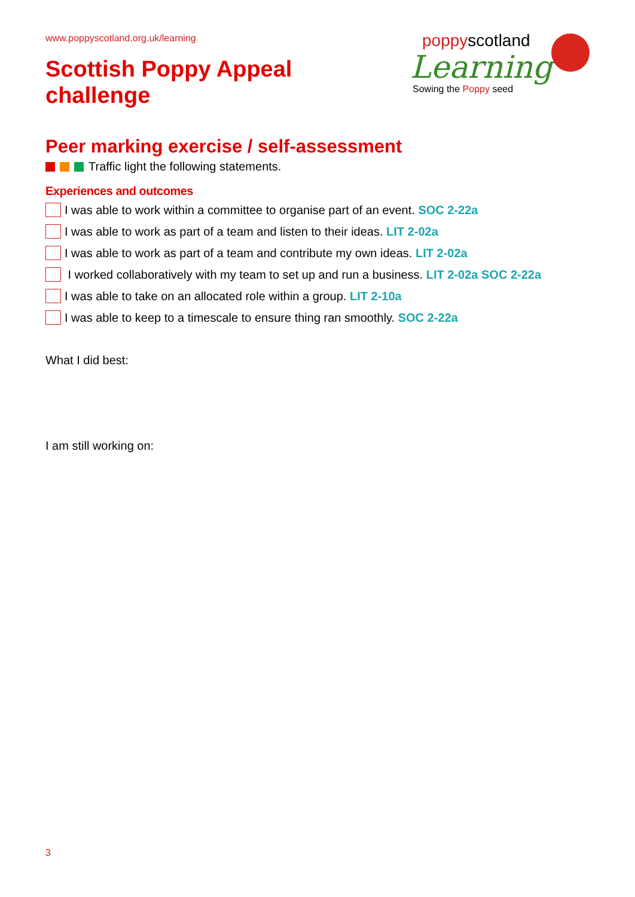www.poppyscotland.org.uk/learning
Scottish Poppy Appeal
challenge
poppyscotland
Learning
Sowing the Poppy seed
Peer marking exercise / self-assessment
Traffic light the following statements.
Experiences and outcomes
I was able to work within a committee to organise part of an event. SOC 2-22a
I was able to work as part of a team and listen to their ideas. LIT 2-02a
I was able to work as part of a team and contribute my own ideas. LIT 2-02a
I worked collaboratively with my team to set up and run a business. LIT 2-02a SOC 2-22a
I was able to take on an allocated role within a group. LIT 2-10a
I was able to keep to a timescale to ensure thing ran smoothly. SOC 2-22a
What I did best:
I am still working on:
3